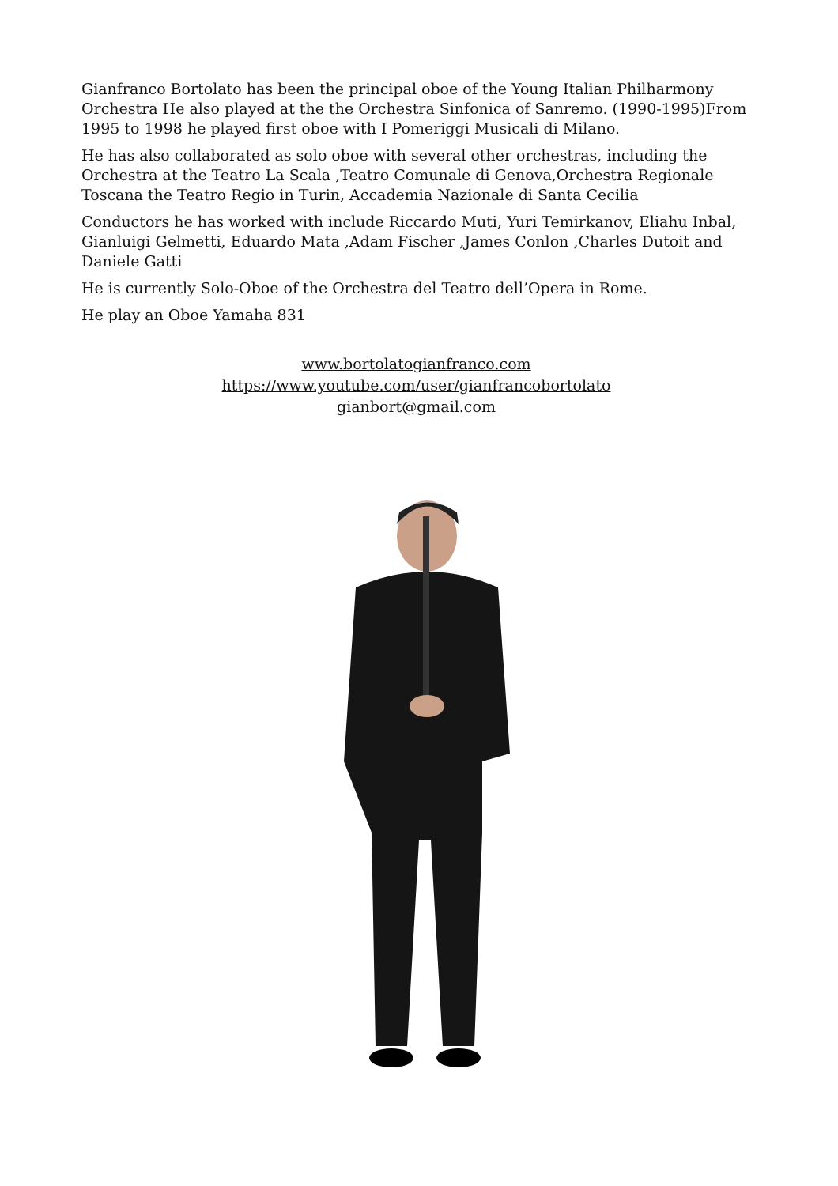Gianfranco Bortolato has been the principal oboe of the Young Italian Philharmony Orchestra He also played at the the Orchestra Sinfonica of Sanremo. (1990-1995)From 1995 to 1998 he played first oboe with I Pomeriggi Musicali di Milano.
He has also collaborated as solo oboe with several other orchestras, including the Orchestra at the Teatro La Scala ,Teatro Comunale di Genova,Orchestra Regionale Toscana the Teatro Regio in Turin, Accademia Nazionale di Santa Cecilia
Conductors he has worked with include Riccardo Muti, Yuri Temirkanov, Eliahu Inbal, Gianluigi Gelmetti, Eduardo Mata ,Adam Fischer ,James Conlon ,Charles Dutoit and Daniele Gatti
He is currently Solo-Oboe of the Orchestra del Teatro dell’Opera in Rome.
He play an Oboe Yamaha 831
www.bortolatogianfranco.com
https://www.youtube.com/user/gianfrancobortolato
gianbort@gmail.com